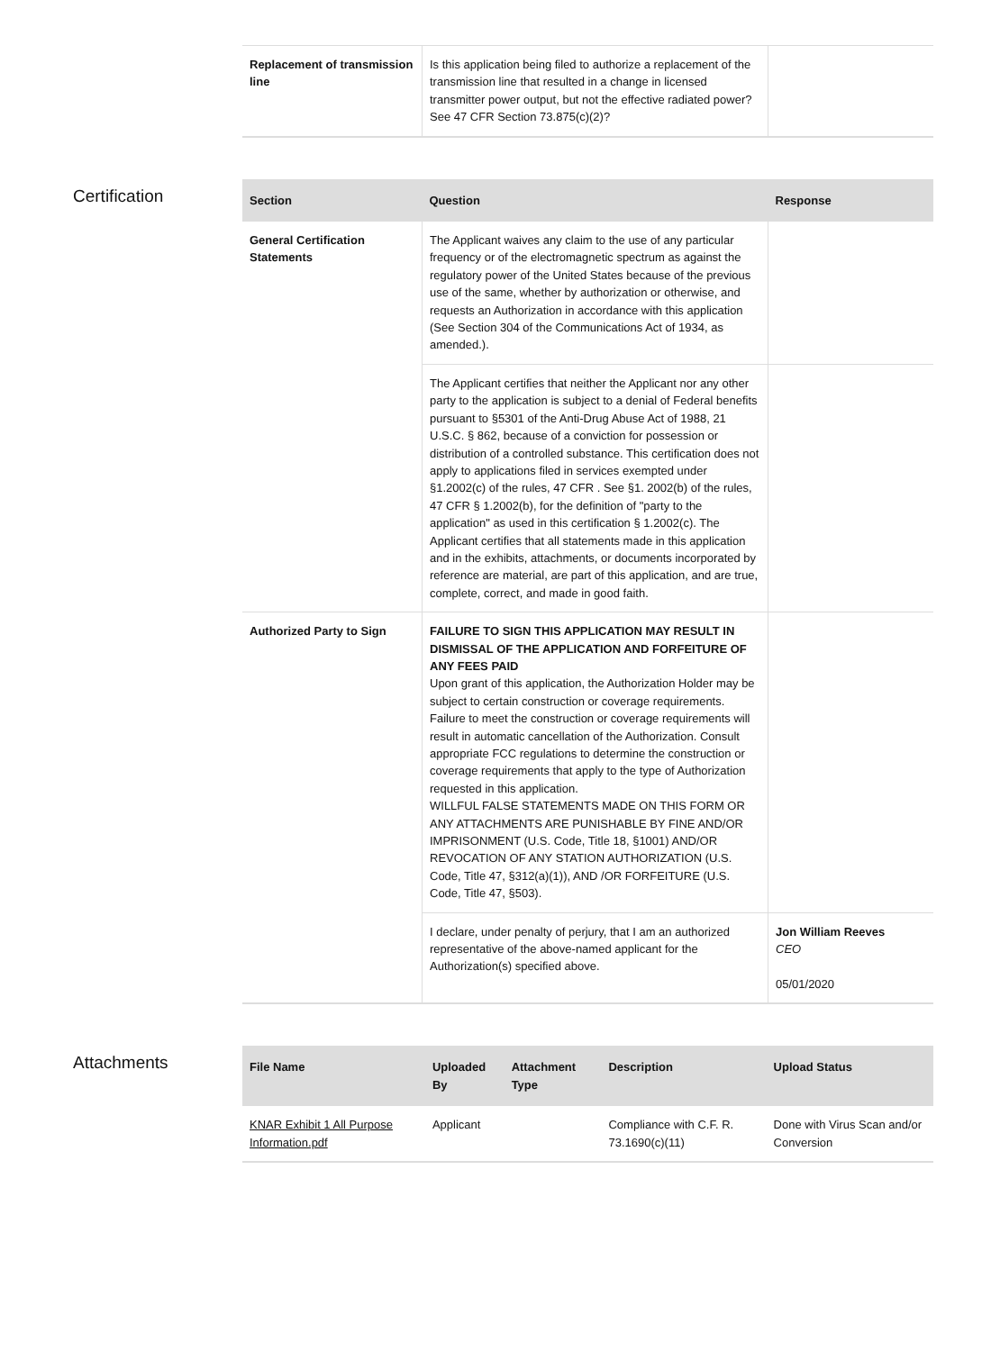| Replacement of transmission line | Is this application being filed to authorize a replacement of the transmission line that resulted in a change in licensed transmitter power output, but not the effective radiated power? See 47 CFR Section 73.875(c)(2)? | |
Certification
| Section | Question | Response |
| --- | --- | --- |
| General Certification Statements | The Applicant waives any claim to the use of any particular frequency or of the electromagnetic spectrum as against the regulatory power of the United States because of the previous use of the same, whether by authorization or otherwise, and requests an Authorization in accordance with this application (See Section 304 of the Communications Act of 1934, as amended.). | |
| | The Applicant certifies that neither the Applicant nor any other party to the application is subject to a denial of Federal benefits pursuant to §5301 of the Anti-Drug Abuse Act of 1988, 21 U.S.C. § 862, because of a conviction for possession or distribution of a controlled substance. This certification does not apply to applications filed in services exempted under §1.2002(c) of the rules, 47 CFR . See §1. 2002(b) of the rules, 47 CFR § 1.2002(b), for the definition of "party to the application" as used in this certification § 1.2002(c). The Applicant certifies that all statements made in this application and in the exhibits, attachments, or documents incorporated by reference are material, are part of this application, and are true, complete, correct, and made in good faith. | |
| Authorized Party to Sign | FAILURE TO SIGN THIS APPLICATION MAY RESULT IN DISMISSAL OF THE APPLICATION AND FORFEITURE OF ANY FEES PAID Upon grant of this application, the Authorization Holder may be subject to certain construction or coverage requirements. Failure to meet the construction or coverage requirements will result in automatic cancellation of the Authorization. Consult appropriate FCC regulations to determine the construction or coverage requirements that apply to the type of Authorization requested in this application. WILLFUL FALSE STATEMENTS MADE ON THIS FORM OR ANY ATTACHMENTS ARE PUNISHABLE BY FINE AND/OR IMPRISONMENT (U.S. Code, Title 18, §1001) AND/OR REVOCATION OF ANY STATION AUTHORIZATION (U.S. Code, Title 47, §312(a)(1)), AND /OR FORFEITURE (U.S. Code, Title 47, §503). | |
| | I declare, under penalty of perjury, that I am an authorized representative of the above-named applicant for the Authorization(s) specified above. | Jon William Reeves CEO 05/01/2020 |
Attachments
| File Name | Uploaded By | Attachment Type | Description | Upload Status |
| --- | --- | --- | --- | --- |
| KNAR Exhibit 1 All Purpose Information.pdf | Applicant | | Compliance with C.F. R. 73.1690(c)(11) | Done with Virus Scan and/or Conversion |